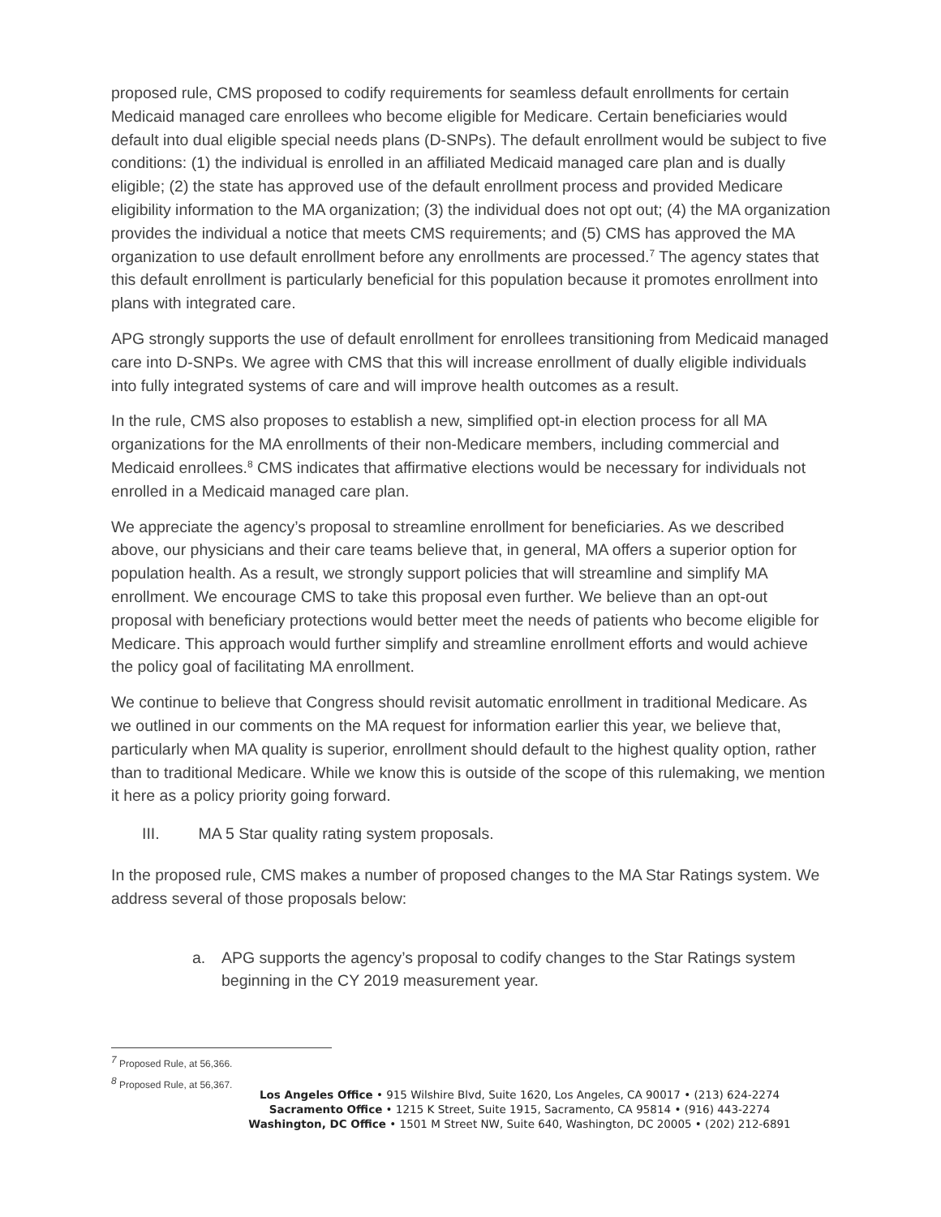proposed rule, CMS proposed to codify requirements for seamless default enrollments for certain Medicaid managed care enrollees who become eligible for Medicare. Certain beneficiaries would default into dual eligible special needs plans (D-SNPs). The default enrollment would be subject to five conditions: (1) the individual is enrolled in an affiliated Medicaid managed care plan and is dually eligible; (2) the state has approved use of the default enrollment process and provided Medicare eligibility information to the MA organization; (3) the individual does not opt out; (4) the MA organization provides the individual a notice that meets CMS requirements; and (5) CMS has approved the MA organization to use default enrollment before any enrollments are processed.<sup>7</sup> The agency states that this default enrollment is particularly beneficial for this population because it promotes enrollment into plans with integrated care.
APG strongly supports the use of default enrollment for enrollees transitioning from Medicaid managed care into D-SNPs. We agree with CMS that this will increase enrollment of dually eligible individuals into fully integrated systems of care and will improve health outcomes as a result.
In the rule, CMS also proposes to establish a new, simplified opt-in election process for all MA organizations for the MA enrollments of their non-Medicare members, including commercial and Medicaid enrollees.<sup>8</sup> CMS indicates that affirmative elections would be necessary for individuals not enrolled in a Medicaid managed care plan.
We appreciate the agency’s proposal to streamline enrollment for beneficiaries. As we described above, our physicians and their care teams believe that, in general, MA offers a superior option for population health. As a result, we strongly support policies that will streamline and simplify MA enrollment. We encourage CMS to take this proposal even further. We believe than an opt-out proposal with beneficiary protections would better meet the needs of patients who become eligible for Medicare. This approach would further simplify and streamline enrollment efforts and would achieve the policy goal of facilitating MA enrollment.
We continue to believe that Congress should revisit automatic enrollment in traditional Medicare. As we outlined in our comments on the MA request for information earlier this year, we believe that, particularly when MA quality is superior, enrollment should default to the highest quality option, rather than to traditional Medicare. While we know this is outside of the scope of this rulemaking, we mention it here as a policy priority going forward.
III. MA 5 Star quality rating system proposals.
In the proposed rule, CMS makes a number of proposed changes to the MA Star Ratings system. We address several of those proposals below:
a. APG supports the agency’s proposal to codify changes to the Star Ratings system beginning in the CY 2019 measurement year.
<sup>7</sup> Proposed Rule, at 56,366.
<sup>8</sup> Proposed Rule, at 56,367.
Los Angeles Office • 915 Wilshire Blvd, Suite 1620, Los Angeles, CA 90017 • (213) 624-2274
Sacramento Office • 1215 K Street, Suite 1915, Sacramento, CA 95814 • (916) 443-2274
Washington, DC Office • 1501 M Street NW, Suite 640, Washington, DC 20005 • (202) 212-6891